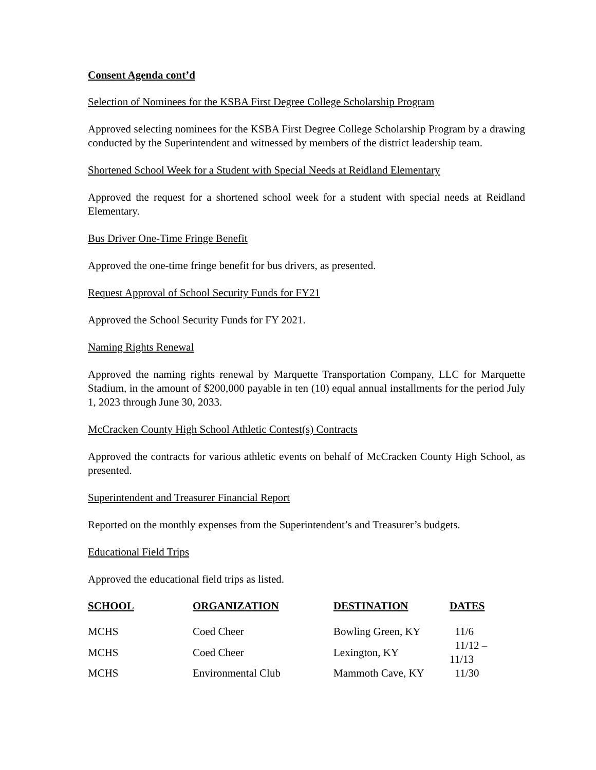Consent Agenda cont’d
Selection of Nominees for the KSBA First Degree College Scholarship Program
Approved selecting nominees for the KSBA First Degree College Scholarship Program by a drawing conducted by the Superintendent and witnessed by members of the district leadership team.
Shortened School Week for a Student with Special Needs at Reidland Elementary
Approved the request for a shortened school week for a student with special needs at Reidland Elementary.
Bus Driver One-Time Fringe Benefit
Approved the one-time fringe benefit for bus drivers, as presented.
Request Approval of School Security Funds for FY21
Approved the School Security Funds for FY 2021.
Naming Rights Renewal
Approved the naming rights renewal by Marquette Transportation Company, LLC for Marquette Stadium, in the amount of $200,000 payable in ten (10) equal annual installments for the period July 1, 2023 through June 30, 2033.
McCracken County High School Athletic Contest(s) Contracts
Approved the contracts for various athletic events on behalf of McCracken County High School, as presented.
Superintendent and Treasurer Financial Report
Reported on the monthly expenses from the Superintendent’s and Treasurer’s budgets.
Educational Field Trips
Approved the educational field trips as listed.
| SCHOOL | ORGANIZATION | DESTINATION | DATES |
| --- | --- | --- | --- |
| MCHS | Coed Cheer | Bowling Green, KY | 11/6 |
| MCHS | Coed Cheer | Lexington, KY | 11/12 – 11/13 |
| MCHS | Environmental Club | Mammoth Cave, KY | 11/30 |